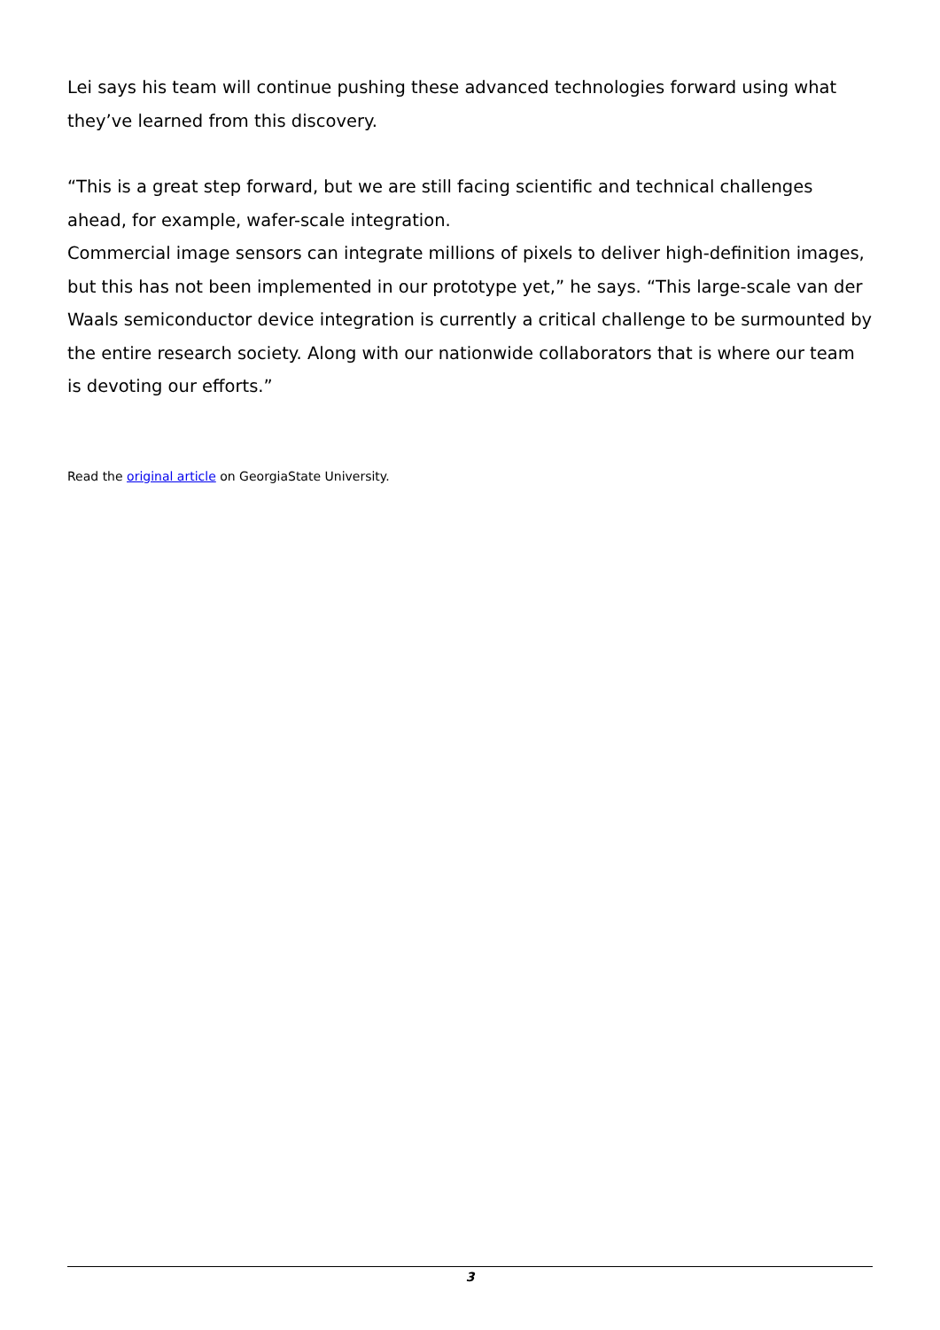Lei says his team will continue pushing these advanced technologies forward using what they’ve learned from this discovery.
“This is a great step forward, but we are still facing scientific and technical challenges ahead, for example, wafer-scale integration.
Commercial image sensors can integrate millions of pixels to deliver high-definition images, but this has not been implemented in our prototype yet,” he says. “This large-scale van der Waals semiconductor device integration is currently a critical challenge to be surmounted by the entire research society. Along with our nationwide collaborators that is where our team is devoting our efforts.”
Read the original article on GeorgiaState University.
3